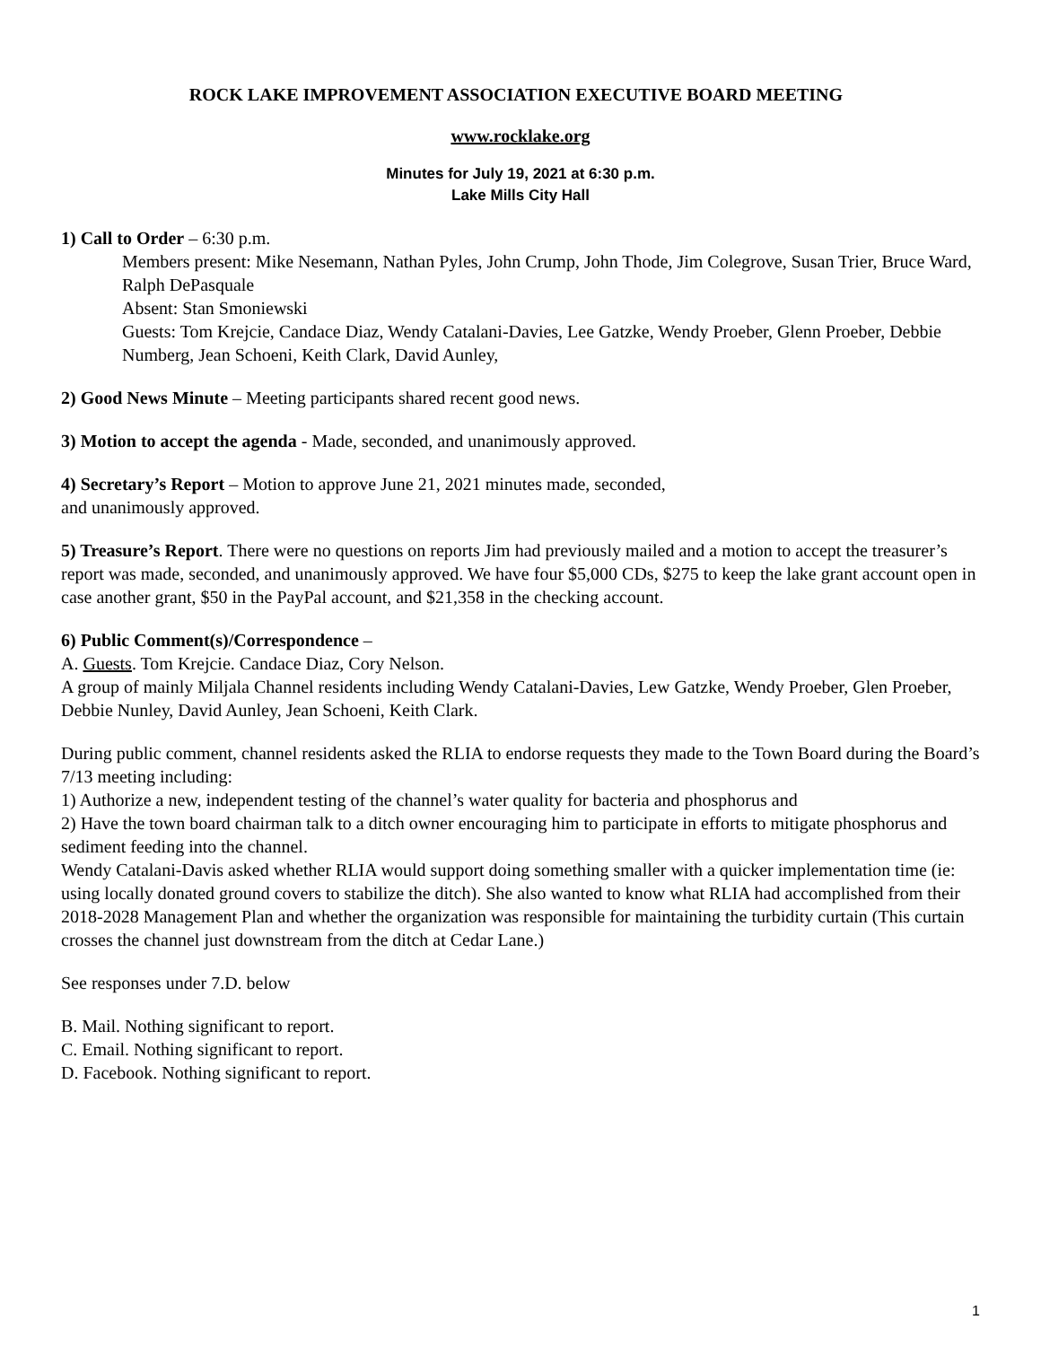ROCK LAKE IMPROVEMENT ASSOCIATION EXECUTIVE BOARD MEETING
www.rocklake.org
Minutes for July 19, 2021 at 6:30 p.m.
Lake Mills City Hall
1) Call to Order – 6:30 p.m.
Members present: Mike Nesemann, Nathan Pyles, John Crump, John Thode, Jim Colegrove, Susan Trier, Bruce Ward, Ralph DePasquale
Absent: Stan Smoniewski
Guests: Tom Krejcie, Candace Diaz, Wendy Catalani-Davies, Lee Gatzke, Wendy Proeber, Glenn Proeber, Debbie Numberg, Jean Schoeni, Keith Clark, David Aunley,
2) Good News Minute – Meeting participants shared recent good news.
3) Motion to accept the agenda - Made, seconded, and unanimously approved.
4) Secretary’s Report – Motion to approve June 21, 2021 minutes made, seconded,
and unanimously approved.
5) Treasure’s Report. There were no questions on reports Jim had previously mailed and a motion to accept the treasurer’s report was made, seconded, and unanimously approved. We have four $5,000 CDs, $275 to keep the lake grant account open in case another grant, $50 in the PayPal account, and $21,358 in the checking account.
6) Public Comment(s)/Correspondence –
A. Guests. Tom Krejcie. Candace Diaz, Cory Nelson.
A group of mainly Miljala Channel residents including Wendy Catalani-Davies, Lew Gatzke, Wendy Proeber, Glen Proeber, Debbie Nunley, David Aunley, Jean Schoeni, Keith Clark.
During public comment, channel residents asked the RLIA to endorse requests they made to the Town Board during the Board’s 7/13 meeting including:
1) Authorize a new, independent testing of the channel’s water quality for bacteria and phosphorus and
2) Have the town board chairman talk to a ditch owner encouraging him to participate in efforts to mitigate phosphorus and sediment feeding into the channel.
Wendy Catalani-Davis asked whether RLIA would support doing something smaller with a quicker implementation time (ie: using locally donated ground covers to stabilize the ditch). She also wanted to know what RLIA had accomplished from their 2018-2028 Management Plan and whether the organization was responsible for maintaining the turbidity curtain (This curtain crosses the channel just downstream from the ditch at Cedar Lane.)
See responses under 7.D. below
B. Mail. Nothing significant to report.
C. Email. Nothing significant to report.
D. Facebook. Nothing significant to report.
1